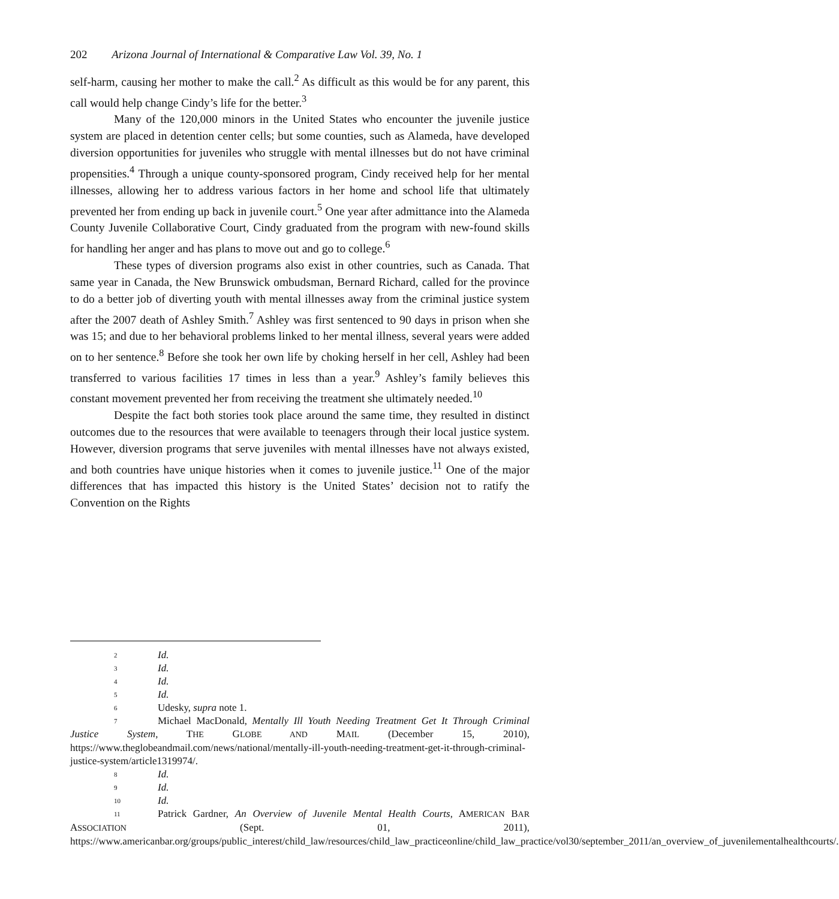202 Arizona Journal of International & Comparative Law Vol. 39, No. 1
self-harm, causing her mother to make the call.<sup>2</sup> As difficult as this would be for any parent, this call would help change Cindy’s life for the better.<sup>3</sup>
Many of the 120,000 minors in the United States who encounter the juvenile justice system are placed in detention center cells; but some counties, such as Alameda, have developed diversion opportunities for juveniles who struggle with mental illnesses but do not have criminal propensities.<sup>4</sup> Through a unique county-sponsored program, Cindy received help for her mental illnesses, allowing her to address various factors in her home and school life that ultimately prevented her from ending up back in juvenile court.<sup>5</sup> One year after admittance into the Alameda County Juvenile Collaborative Court, Cindy graduated from the program with new-found skills for handling her anger and has plans to move out and go to college.<sup>6</sup>
These types of diversion programs also exist in other countries, such as Canada. That same year in Canada, the New Brunswick ombudsman, Bernard Richard, called for the province to do a better job of diverting youth with mental illnesses away from the criminal justice system after the 2007 death of Ashley Smith.<sup>7</sup> Ashley was first sentenced to 90 days in prison when she was 15; and due to her behavioral problems linked to her mental illness, several years were added on to her sentence.<sup>8</sup> Before she took her own life by choking herself in her cell, Ashley had been transferred to various facilities 17 times in less than a year.<sup>9</sup> Ashley’s family believes this constant movement prevented her from receiving the treatment she ultimately needed.<sup>10</sup>
Despite the fact both stories took place around the same time, they resulted in distinct outcomes due to the resources that were available to teenagers through their local justice system. However, diversion programs that serve juveniles with mental illnesses have not always existed, and both countries have unique histories when it comes to juvenile justice.<sup>11</sup> One of the major differences that has impacted this history is the United States’ decision not to ratify the Convention on the Rights
<sup>2</sup> Id.
<sup>3</sup> Id.
<sup>4</sup> Id.
<sup>5</sup> Id.
<sup>6</sup> Udesky, supra note 1.
<sup>7</sup> Michael MacDonald, Mentally Ill Youth Needing Treatment Get It Through Criminal Justice System, THE GLOBE AND MAIL (December 15, 2010), https://www.theglobeandmail.com/news/national/mentally-ill-youth-needing-treatment-get-it-through-criminal-justice-system/article1319974/.
<sup>8</sup> Id.
<sup>9</sup> Id.
<sup>10</sup> Id.
<sup>11</sup> Patrick Gardner, An Overview of Juvenile Mental Health Courts, AMERICAN BAR ASSOCIATION (Sept. 01, 2011), https://www.americanbar.org/groups/public_interest/child_law/resources/child_law_practiceonline/child_law_practice/vol30/september_2011/an_overview_of_juvenilementalhealthcourts/.